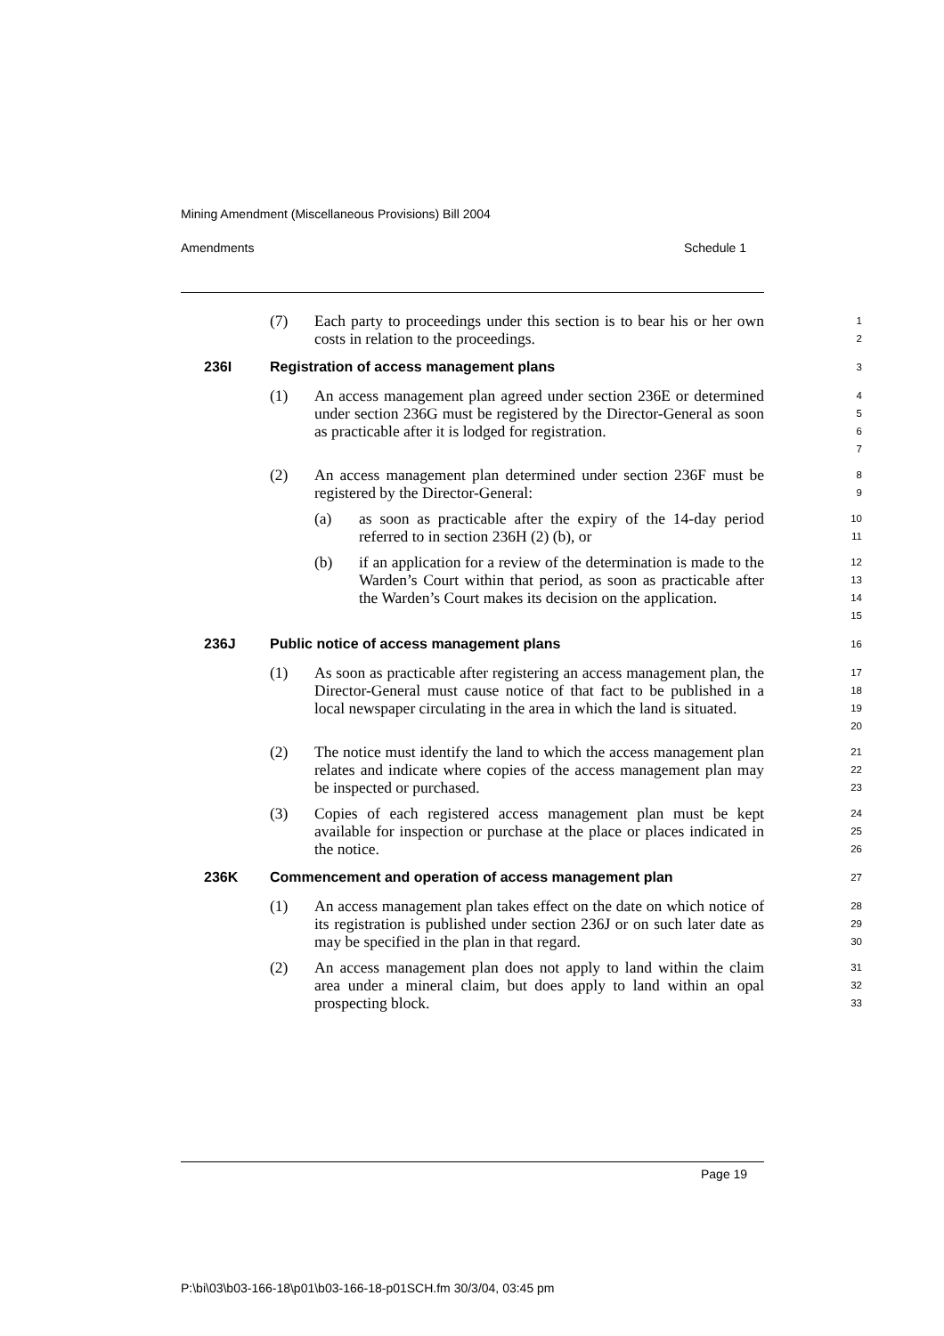Mining Amendment (Miscellaneous Provisions) Bill 2004
Amendments Schedule 1
(7) Each party to proceedings under this section is to bear his or her own costs in relation to the proceedings.
1
2
236I Registration of access management plans
3
(1) An access management plan agreed under section 236E or determined under section 236G must be registered by the Director-General as soon as practicable after it is lodged for registration.
4
5
6
7
(2) An access management plan determined under section 236F must be registered by the Director-General:
8
9
(a) as soon as practicable after the expiry of the 14-day period referred to in section 236H (2) (b), or
10
11
(b) if an application for a review of the determination is made to the Warden’s Court within that period, as soon as practicable after the Warden’s Court makes its decision on the application.
12
13
14
15
236J Public notice of access management plans
16
(1) As soon as practicable after registering an access management plan, the Director-General must cause notice of that fact to be published in a local newspaper circulating in the area in which the land is situated.
17
18
19
20
(2) The notice must identify the land to which the access management plan relates and indicate where copies of the access management plan may be inspected or purchased.
21
22
23
(3) Copies of each registered access management plan must be kept available for inspection or purchase at the place or places indicated in the notice.
24
25
26
236K Commencement and operation of access management plan
27
(1) An access management plan takes effect on the date on which notice of its registration is published under section 236J or on such later date as may be specified in the plan in that regard.
28
29
30
(2) An access management plan does not apply to land within the claim area under a mineral claim, but does apply to land within an opal prospecting block.
31
32
33
Page 19
P:\bi\03\b03-166-18\p01\b03-166-18-p01SCH.fm 30/3/04, 03:45 pm